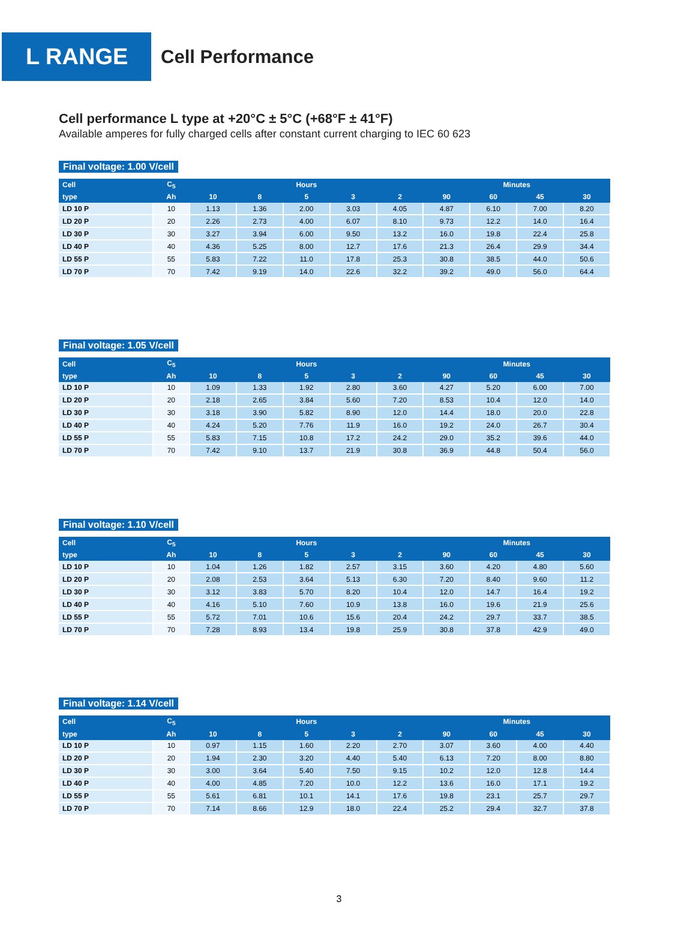L RANGE
Cell Performance
Cell performance L type at +20°C ± 5°C (+68°F ± 41°F)
Available amperes for fully charged cells after constant current charging to IEC 60 623
Final voltage: 1.00 V/cell
| Cell | C<sub>5</sub> | Hours | | | | | Minutes | | | |
| --- | --- | --- | --- | --- | --- | --- | --- | --- | --- | --- |
| type | Ah | 10 | 8 | 5 | 3 | 2 | 90 | 60 | 45 | 30 |
| LD 10 P | 10 | 1.13 | 1.36 | 2.00 | 3.03 | 4.05 | 4.87 | 6.10 | 7.00 | 8.20 |
| LD 20 P | 20 | 2.26 | 2.73 | 4.00 | 6.07 | 8.10 | 9.73 | 12.2 | 14.0 | 16.4 |
| LD 30 P | 30 | 3.27 | 3.94 | 6.00 | 9.50 | 13.2 | 16.0 | 19.8 | 22.4 | 25.8 |
| LD 40 P | 40 | 4.36 | 5.25 | 8.00 | 12.7 | 17.6 | 21.3 | 26.4 | 29.9 | 34.4 |
| LD 55 P | 55 | 5.83 | 7.22 | 11.0 | 17.8 | 25.3 | 30.8 | 38.5 | 44.0 | 50.6 |
| LD 70 P | 70 | 7.42 | 9.19 | 14.0 | 22.6 | 32.2 | 39.2 | 49.0 | 56.0 | 64.4 |
Final voltage: 1.05 V/cell
| Cell | C<sub>5</sub> | Hours | | | | | Minutes | | | |
| --- | --- | --- | --- | --- | --- | --- | --- | --- | --- | --- |
| type | Ah | 10 | 8 | 5 | 3 | 2 | 90 | 60 | 45 | 30 |
| LD 10 P | 10 | 1.09 | 1.33 | 1.92 | 2.80 | 3.60 | 4.27 | 5.20 | 6.00 | 7.00 |
| LD 20 P | 20 | 2.18 | 2.65 | 3.84 | 5.60 | 7.20 | 8.53 | 10.4 | 12.0 | 14.0 |
| LD 30 P | 30 | 3.18 | 3.90 | 5.82 | 8.90 | 12.0 | 14.4 | 18.0 | 20.0 | 22.8 |
| LD 40 P | 40 | 4.24 | 5.20 | 7.76 | 11.9 | 16.0 | 19.2 | 24.0 | 26.7 | 30.4 |
| LD 55 P | 55 | 5.83 | 7.15 | 10.8 | 17.2 | 24.2 | 29.0 | 35.2 | 39.6 | 44.0 |
| LD 70 P | 70 | 7.42 | 9.10 | 13.7 | 21.9 | 30.8 | 36.9 | 44.8 | 50.4 | 56.0 |
Final voltage: 1.10 V/cell
| Cell | C<sub>5</sub> | Hours | | | | | Minutes | | | |
| --- | --- | --- | --- | --- | --- | --- | --- | --- | --- | --- |
| type | Ah | 10 | 8 | 5 | 3 | 2 | 90 | 60 | 45 | 30 |
| LD 10 P | 10 | 1.04 | 1.26 | 1.82 | 2.57 | 3.15 | 3.60 | 4.20 | 4.80 | 5.60 |
| LD 20 P | 20 | 2.08 | 2.53 | 3.64 | 5.13 | 6.30 | 7.20 | 8.40 | 9.60 | 11.2 |
| LD 30 P | 30 | 3.12 | 3.83 | 5.70 | 8.20 | 10.4 | 12.0 | 14.7 | 16.4 | 19.2 |
| LD 40 P | 40 | 4.16 | 5.10 | 7.60 | 10.9 | 13.8 | 16.0 | 19.6 | 21.9 | 25.6 |
| LD 55 P | 55 | 5.72 | 7.01 | 10.6 | 15.6 | 20.4 | 24.2 | 29.7 | 33.7 | 38.5 |
| LD 70 P | 70 | 7.28 | 8.93 | 13.4 | 19.8 | 25.9 | 30.8 | 37.8 | 42.9 | 49.0 |
Final voltage: 1.14 V/cell
| Cell | C<sub>5</sub> | Hours | | | | | Minutes | | | |
| --- | --- | --- | --- | --- | --- | --- | --- | --- | --- | --- |
| type | Ah | 10 | 8 | 5 | 3 | 2 | 90 | 60 | 45 | 30 |
| LD 10 P | 10 | 0.97 | 1.15 | 1.60 | 2.20 | 2.70 | 3.07 | 3.60 | 4.00 | 4.40 |
| LD 20 P | 20 | 1.94 | 2.30 | 3.20 | 4.40 | 5.40 | 6.13 | 7.20 | 8.00 | 8.80 |
| LD 30 P | 30 | 3.00 | 3.64 | 5.40 | 7.50 | 9.15 | 10.2 | 12.0 | 12.8 | 14.4 |
| LD 40 P | 40 | 4.00 | 4.85 | 7.20 | 10.0 | 12.2 | 13.6 | 16.0 | 17.1 | 19.2 |
| LD 55 P | 55 | 5.61 | 6.81 | 10.1 | 14.1 | 17.6 | 19.8 | 23.1 | 25.7 | 29.7 |
| LD 70 P | 70 | 7.14 | 8.66 | 12.9 | 18.0 | 22.4 | 25.2 | 29.4 | 32.7 | 37.8 |
3